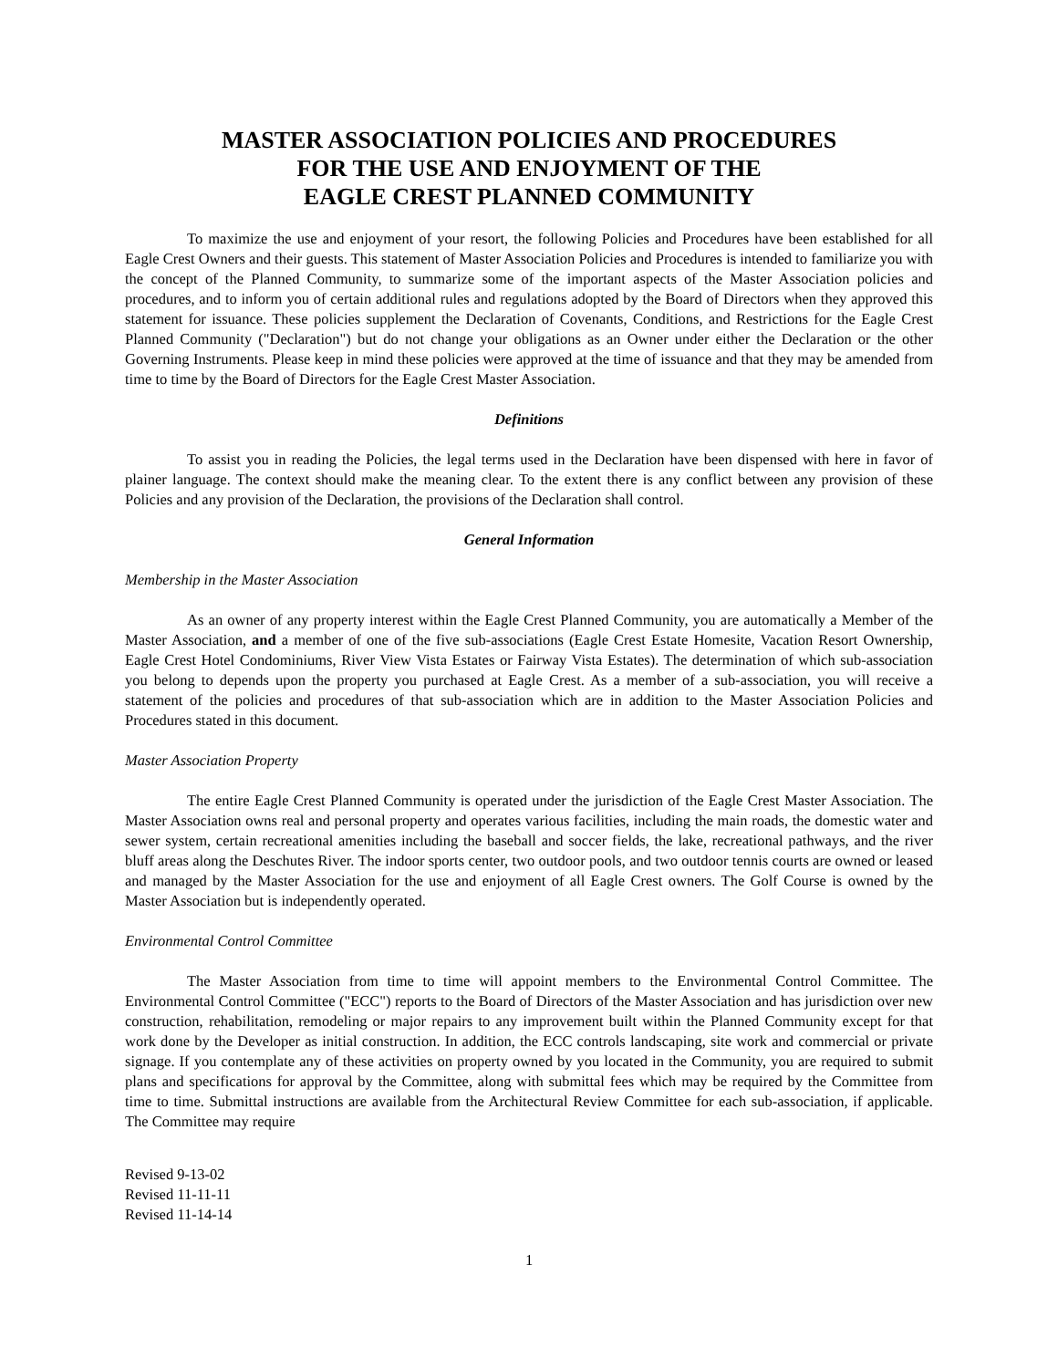MASTER ASSOCIATION POLICIES AND PROCEDURES
FOR THE USE AND ENJOYMENT OF THE
EAGLE CREST PLANNED COMMUNITY
To maximize the use and enjoyment of your resort, the following Policies and Procedures have been established for all Eagle Crest Owners and their guests. This statement of Master Association Policies and Procedures is intended to familiarize you with the concept of the Planned Community, to summarize some of the important aspects of the Master Association policies and procedures, and to inform you of certain additional rules and regulations adopted by the Board of Directors when they approved this statement for issuance. These policies supplement the Declaration of Covenants, Conditions, and Restrictions for the Eagle Crest Planned Community ("Declaration") but do not change your obligations as an Owner under either the Declaration or the other Governing Instruments. Please keep in mind these policies were approved at the time of issuance and that they may be amended from time to time by the Board of Directors for the Eagle Crest Master Association.
Definitions
To assist you in reading the Policies, the legal terms used in the Declaration have been dispensed with here in favor of plainer language. The context should make the meaning clear. To the extent there is any conflict between any provision of these Policies and any provision of the Declaration, the provisions of the Declaration shall control.
General Information
Membership in the Master Association
As an owner of any property interest within the Eagle Crest Planned Community, you are automatically a Member of the Master Association, and a member of one of the five sub-associations (Eagle Crest Estate Homesite, Vacation Resort Ownership, Eagle Crest Hotel Condominiums, River View Vista Estates or Fairway Vista Estates). The determination of which sub-association you belong to depends upon the property you purchased at Eagle Crest. As a member of a sub-association, you will receive a statement of the policies and procedures of that sub-association which are in addition to the Master Association Policies and Procedures stated in this document.
Master Association Property
The entire Eagle Crest Planned Community is operated under the jurisdiction of the Eagle Crest Master Association. The Master Association owns real and personal property and operates various facilities, including the main roads, the domestic water and sewer system, certain recreational amenities including the baseball and soccer fields, the lake, recreational pathways, and the river bluff areas along the Deschutes River. The indoor sports center, two outdoor pools, and two outdoor tennis courts are owned or leased and managed by the Master Association for the use and enjoyment of all Eagle Crest owners. The Golf Course is owned by the Master Association but is independently operated.
Environmental Control Committee
The Master Association from time to time will appoint members to the Environmental Control Committee. The Environmental Control Committee ("ECC") reports to the Board of Directors of the Master Association and has jurisdiction over new construction, rehabilitation, remodeling or major repairs to any improvement built within the Planned Community except for that work done by the Developer as initial construction. In addition, the ECC controls landscaping, site work and commercial or private signage. If you contemplate any of these activities on property owned by you located in the Community, you are required to submit plans and specifications for approval by the Committee, along with submittal fees which may be required by the Committee from time to time. Submittal instructions are available from the Architectural Review Committee for each sub-association, if applicable. The Committee may require
Revised 9-13-02
Revised 11-11-11
Revised 11-14-14
1